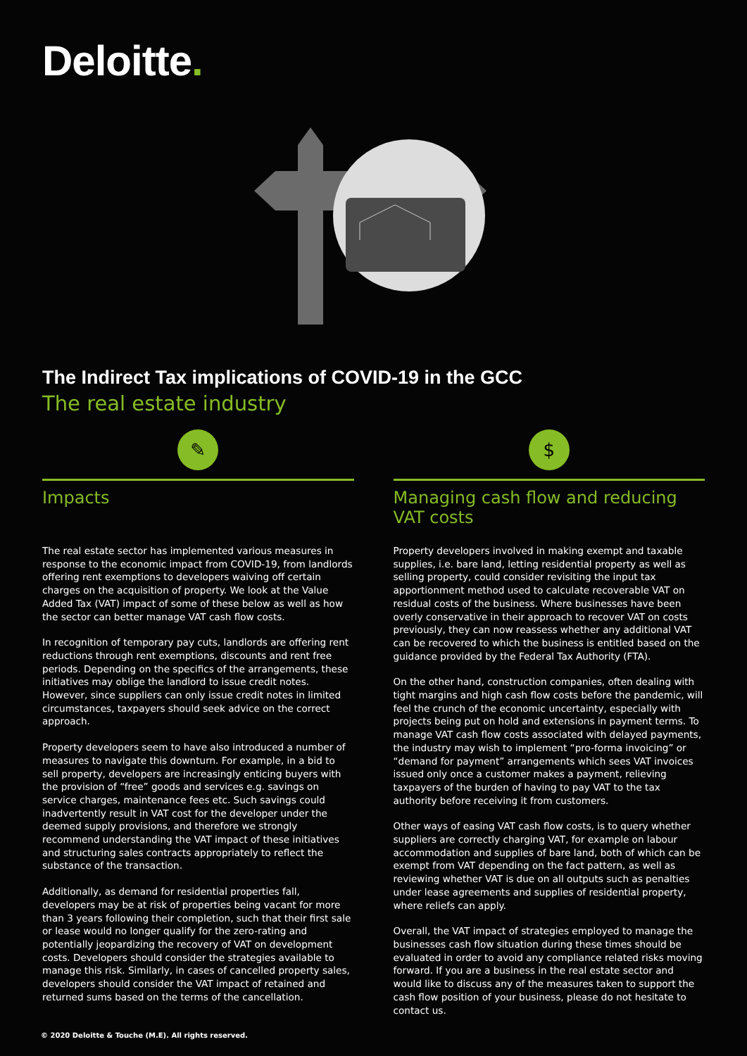Deloitte.
The Indirect Tax implications of COVID-19 in the GCC
The real estate industry
✎
Impacts
The real estate sector has implemented various measures in response to the economic impact from COVID-19, from landlords offering rent exemptions to developers waiving off certain charges on the acquisition of property. We look at the Value Added Tax (VAT) impact of some of these below as well as how the sector can better manage VAT cash flow costs.
In recognition of temporary pay cuts, landlords are offering rent reductions through rent exemptions, discounts and rent free periods. Depending on the specifics of the arrangements, these initiatives may oblige the landlord to issue credit notes. However, since suppliers can only issue credit notes in limited circumstances, taxpayers should seek advice on the correct approach.
Property developers seem to have also introduced a number of measures to navigate this downturn. For example, in a bid to sell property, developers are increasingly enticing buyers with the provision of “free” goods and services e.g. savings on service charges, maintenance fees etc. Such savings could inadvertently result in VAT cost for the developer under the deemed supply provisions, and therefore we strongly recommend understanding the VAT impact of these initiatives and structuring sales contracts appropriately to reflect the substance of the transaction.
Additionally, as demand for residential properties fall, developers may be at risk of properties being vacant for more than 3 years following their completion, such that their first sale or lease would no longer qualify for the zero-rating and potentially jeopardizing the recovery of VAT on development costs. Developers should consider the strategies available to manage this risk. Similarly, in cases of cancelled property sales, developers should consider the VAT impact of retained and returned sums based on the terms of the cancellation.
$
Managing cash flow and reducing VAT costs
Property developers involved in making exempt and taxable supplies, i.e. bare land, letting residential property as well as selling property, could consider revisiting the input tax apportionment method used to calculate recoverable VAT on residual costs of the business. Where businesses have been overly conservative in their approach to recover VAT on costs previously, they can now reassess whether any additional VAT can be recovered to which the business is entitled based on the guidance provided by the Federal Tax Authority (FTA).
On the other hand, construction companies, often dealing with tight margins and high cash flow costs before the pandemic, will feel the crunch of the economic uncertainty, especially with projects being put on hold and extensions in payment terms. To manage VAT cash flow costs associated with delayed payments, the industry may wish to implement “pro-forma invoicing” or “demand for payment” arrangements which sees VAT invoices issued only once a customer makes a payment, relieving taxpayers of the burden of having to pay VAT to the tax authority before receiving it from customers.
Other ways of easing VAT cash flow costs, is to query whether suppliers are correctly charging VAT, for example on labour accommodation and supplies of bare land, both of which can be exempt from VAT depending on the fact pattern, as well as reviewing whether VAT is due on all outputs such as penalties under lease agreements and supplies of residential property, where reliefs can apply.
Overall, the VAT impact of strategies employed to manage the businesses cash flow situation during these times should be evaluated in order to avoid any compliance related risks moving forward. If you are a business in the real estate sector and would like to discuss any of the measures taken to support the cash flow position of your business, please do not hesitate to contact us.
© 2020 Deloitte & Touche (M.E). All rights reserved.